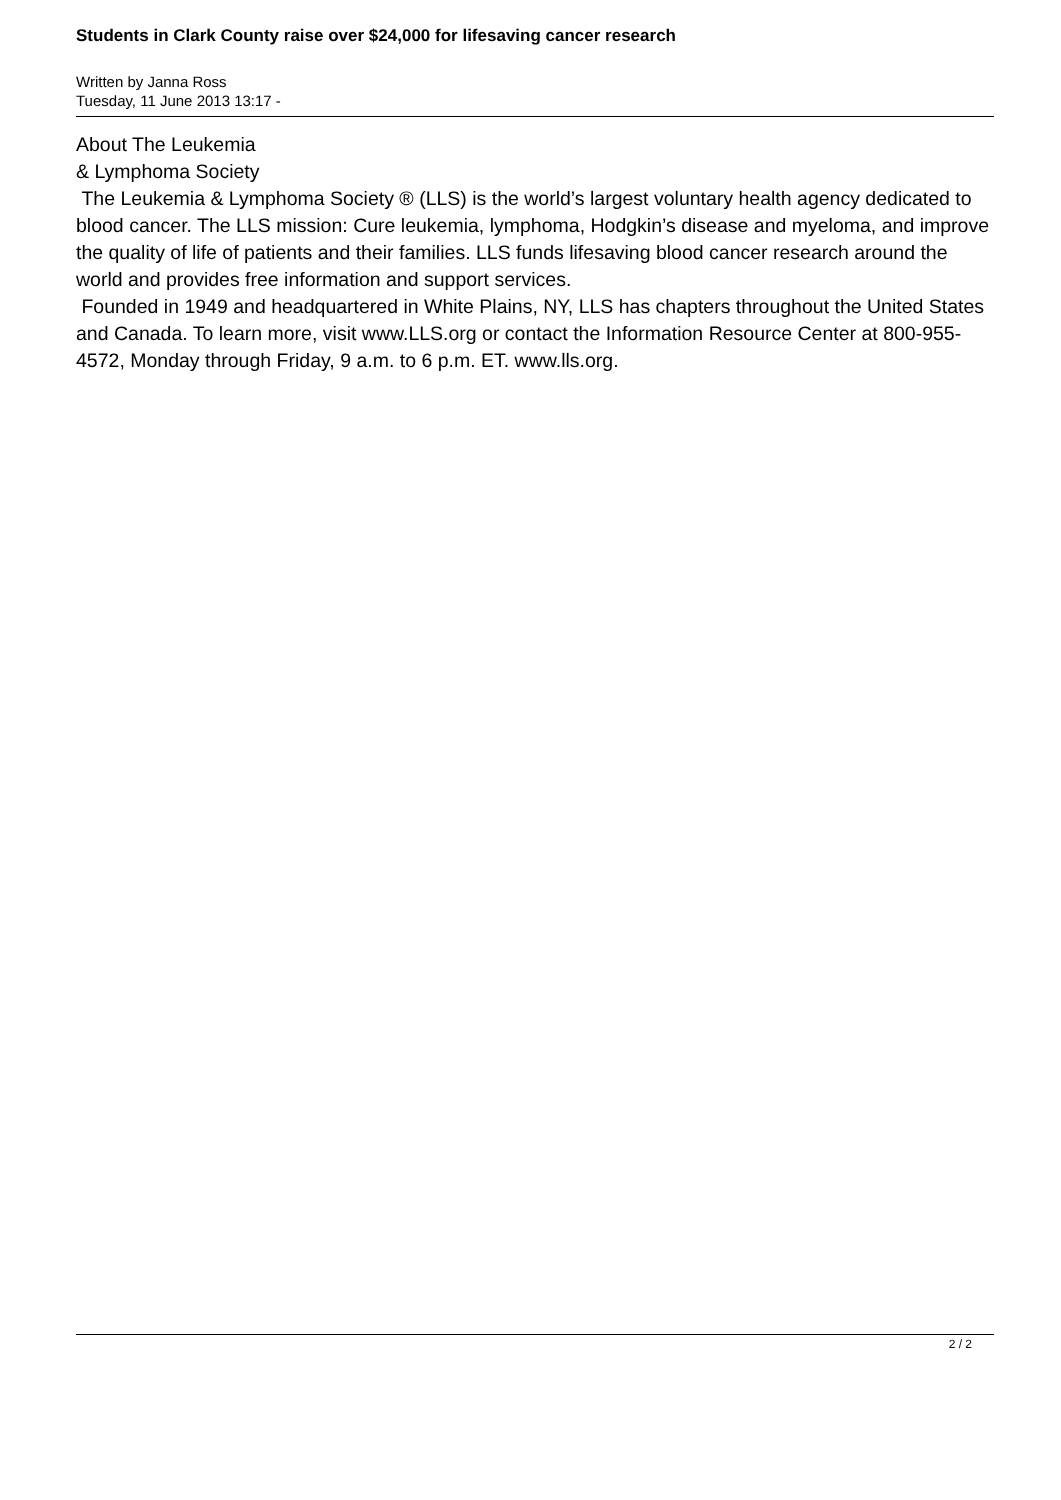Students in Clark County raise over $24,000 for lifesaving cancer research
Written by Janna Ross
Tuesday, 11 June 2013 13:17 -
About The Leukemia
& Lymphoma Society
The Leukemia & Lymphoma Society ® (LLS) is the world’s largest voluntary health agency dedicated to blood cancer. The LLS mission: Cure leukemia, lymphoma, Hodgkin’s disease and myeloma, and improve the quality of life of patients and their families. LLS funds lifesaving blood cancer research around the world and provides free information and support services.
Founded in 1949 and headquartered in White Plains, NY, LLS has chapters throughout the United States and Canada. To learn more, visit www.LLS.org or contact the Information Resource Center at 800-955-4572, Monday through Friday, 9 a.m. to 6 p.m. ET. www.lls.org.
2 / 2